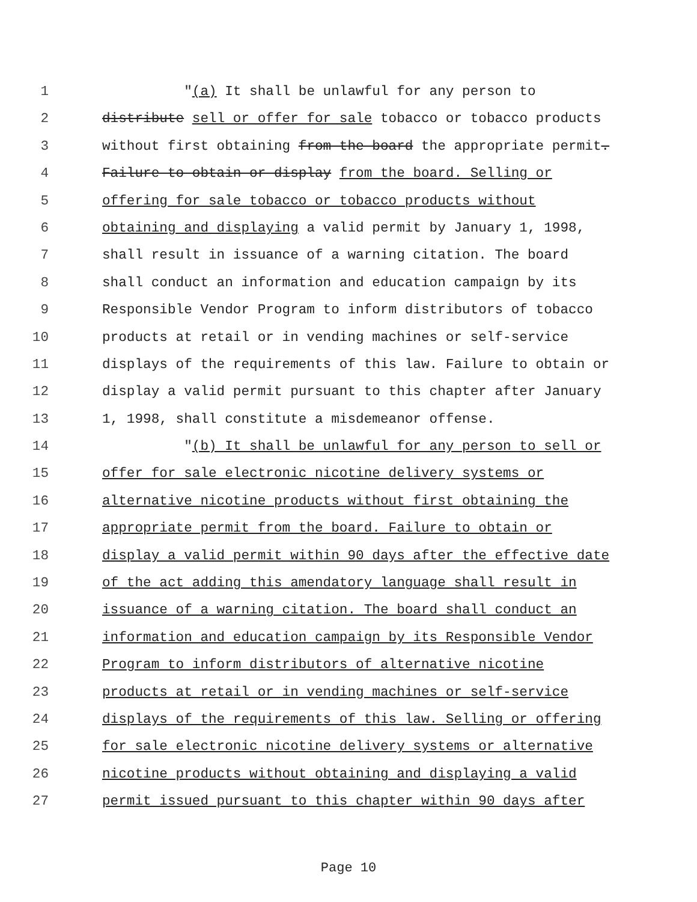1 "(a) It shall be unlawful for any person to
2 distribute sell or offer for sale tobacco or tobacco products
3 without first obtaining from the board the appropriate permit.
4 Failure to obtain or display from the board. Selling or
5 offering for sale tobacco or tobacco products without
6 obtaining and displaying a valid permit by January 1, 1998,
7 shall result in issuance of a warning citation. The board
8 shall conduct an information and education campaign by its
9 Responsible Vendor Program to inform distributors of tobacco
10 products at retail or in vending machines or self-service
11 displays of the requirements of this law. Failure to obtain or
12 display a valid permit pursuant to this chapter after January
13 1, 1998, shall constitute a misdemeanor offense.
14 "(b) It shall be unlawful for any person to sell or
15 offer for sale electronic nicotine delivery systems or
16 alternative nicotine products without first obtaining the
17 appropriate permit from the board. Failure to obtain or
18 display a valid permit within 90 days after the effective date
19 of the act adding this amendatory language shall result in
20 issuance of a warning citation. The board shall conduct an
21 information and education campaign by its Responsible Vendor
22 Program to inform distributors of alternative nicotine
23 products at retail or in vending machines or self-service
24 displays of the requirements of this law. Selling or offering
25 for sale electronic nicotine delivery systems or alternative
26 nicotine products without obtaining and displaying a valid
27 permit issued pursuant to this chapter within 90 days after
Page 10